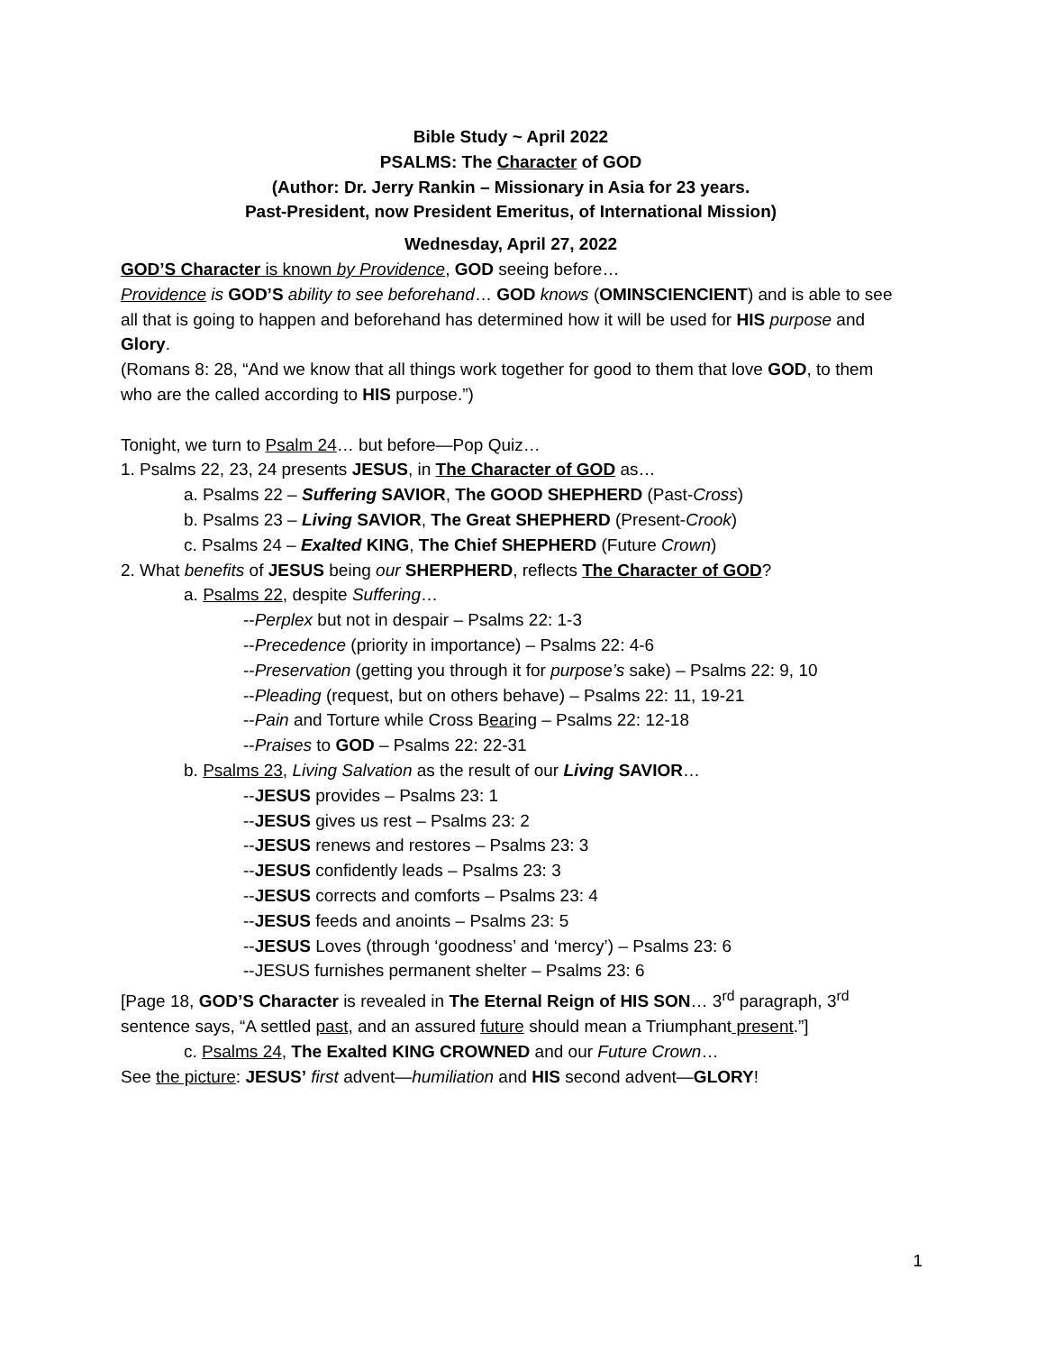Bible Study ~ April 2022
PSALMS: The Character of GOD
(Author: Dr. Jerry Rankin – Missionary in Asia for 23 years.
Past-President, now President Emeritus, of International Mission)
Wednesday, April 27, 2022
GOD’S Character is known by Providence, GOD seeing before…
Providence is GOD’S ability to see beforehand… GOD knows (OMINSCIENCIENT) and is able to see all that is going to happen and beforehand has determined how it will be used for HIS purpose and Glory.
(Romans 8: 28, “And we know that all things work together for good to them that love GOD, to them who are the called according to HIS purpose.”)
Tonight, we turn to Psalm 24… but before—Pop Quiz…
1. Psalms 22, 23, 24 presents JESUS, in The Character of GOD as…
a. Psalms 22 – Suffering SAVIOR, The GOOD SHEPHERD (Past-Cross)
b. Psalms 23 – Living SAVIOR, The Great SHEPHERD (Present-Crook)
c. Psalms 24 – Exalted KING, The Chief SHEPHERD (Future Crown)
2. What benefits of JESUS being our SHERPHERD, reflects The Character of GOD?
a. Psalms 22, despite Suffering…
--Perplex but not in despair – Psalms 22: 1-3
--Precedence (priority in importance) – Psalms 22: 4-6
--Preservation (getting you through it for purpose’s sake) – Psalms 22: 9, 10
--Pleading (request, but on others behave) – Psalms 22: 11, 19-21
--Pain and Torture while Cross Bearing – Psalms 22: 12-18
--Praises to GOD – Psalms 22: 22-31
b. Psalms 23, Living Salvation as the result of our Living SAVIOR…
--JESUS provides – Psalms 23: 1
--JESUS gives us rest – Psalms 23: 2
--JESUS renews and restores – Psalms 23: 3
--JESUS confidently leads – Psalms 23: 3
--JESUS corrects and comforts – Psalms 23: 4
--JESUS feeds and anoints – Psalms 23: 5
--JESUS Loves (through ‘goodness’ and ‘mercy’) – Psalms 23: 6
--JESUS furnishes permanent shelter – Psalms 23: 6
[Page 18, GOD’S Character is revealed in The Eternal Reign of HIS SON… 3<sup>rd</sup> paragraph, 3<sup>rd</sup> sentence says, “A settled past, and an assured future should mean a Triumphant present.”]
c. Psalms 24, The Exalted KING CROWNED and our Future Crown…
See the picture: JESUS’ first advent—humiliation and HIS second advent—GLORY!
1